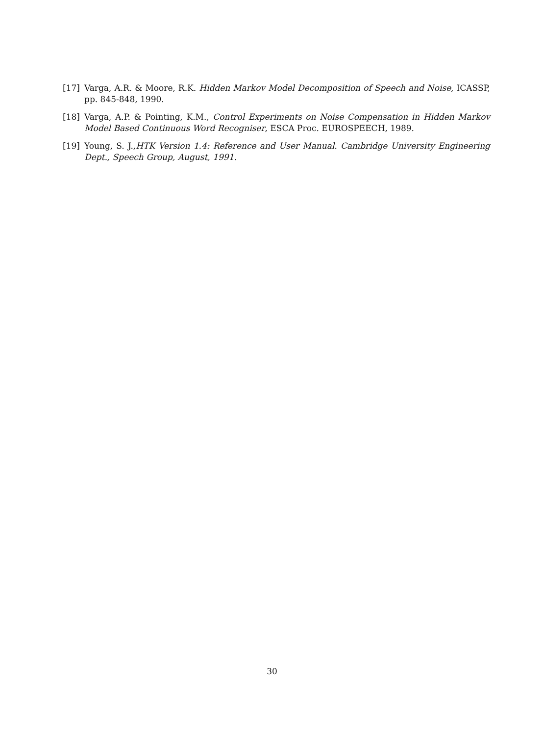[17] Varga, A.R. & Moore, R.K. Hidden Markov Model Decomposition of Speech and Noise, ICASSP, pp. 845-848, 1990.
[18] Varga, A.P. & Pointing, K.M., Control Experiments on Noise Compensation in Hidden Markov Model Based Continuous Word Recogniser, ESCA Proc. EUROSPEECH, 1989.
[19] Young, S. J.,HTK Version 1.4: Reference and User Manual. Cambridge University Engineering Dept., Speech Group, August, 1991.
30